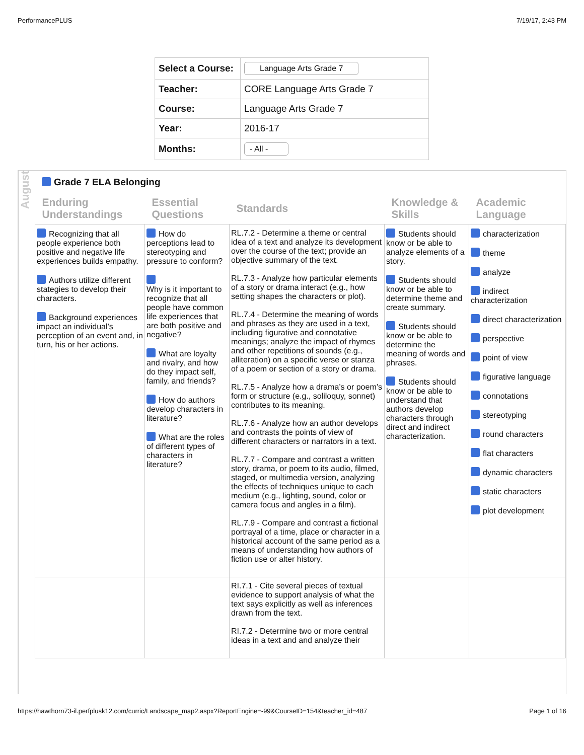PerformancePLUS 7/19/17, 2:43 PM
| Select a Course: | Language Arts Grade 7 |
| Teacher: | CORE Language Arts Grade 7 |
| Course: | Language Arts Grade 7 |
| Year: | 2016-17 |
| Months: | - All - |
August
Grade 7 ELA Belonging
| Enduring Understandings | Essential Questions | Standards | Knowledge & Skills | Academic Language |
| --- | --- | --- | --- | --- |
| Recognizing that all people experience both positive and negative life experiences builds empathy. Authors utilize different stategies to develop their characters. Background experiences impact an individual’s perception of an event and, in turn, his or her actions. | How do perceptions lead to stereotyping and pressure to conform? Why is it important to recognize that all people have common life experiences that are both positive and negative? What are loyalty and rivalry, and how do they impact self, family, and friends? How do authors develop characters in literature? What are the roles of different types of characters in literature? | RL.7.2 - Determine a theme or central idea of a text and analyze its development over the course of the text; provide an objective summary of the text. RL.7.3 - Analyze how particular elements of a story or drama interact (e.g., how setting shapes the characters or plot). RL.7.4 - Determine the meaning of words and phrases as they are used in a text, including figurative and connotative meanings; analyze the impact of rhymes and other repetitions of sounds (e.g., alliteration) on a specific verse or stanza of a poem or section of a story or drama. RL.7.5 - Analyze how a drama’s or poem’s form or structure (e.g., soliloquy, sonnet) contributes to its meaning. RL.7.6 - Analyze how an author develops and contrasts the points of view of different characters or narrators in a text. RL.7.7 - Compare and contrast a written story, drama, or poem to its audio, filmed, staged, or multimedia version, analyzing the effects of techniques unique to each medium (e.g., lighting, sound, color or camera focus and angles in a film). RL.7.9 - Compare and contrast a fictional portrayal of a time, place or character in a historical account of the same period as a means of understanding how authors of fiction use or alter history. | Students should know or be able to analyze elements of a story. Students should know or be able to determine theme and create summary. Students should know or be able to determine the meaning of words and phrases. Students should know or be able to understand that authors develop characters through direct and indirect characterization. | characterization theme analyze indirect characterization direct characterization perspective point of view figurative language connotations stereotyping round characters flat characters dynamic characters static characters plot development |
| | | RI.7.1 - Cite several pieces of textual evidence to support analysis of what the text says explicitly as well as inferences drawn from the text. RI.7.2 - Determine two or more central ideas in a text and and analyze their | | |
https://hawthorn73-il.perfplusk12.com/curric/Landscape_map2.aspx?ReportEngine=-99&CourseID=154&teacher_id=487 Page 1 of 16